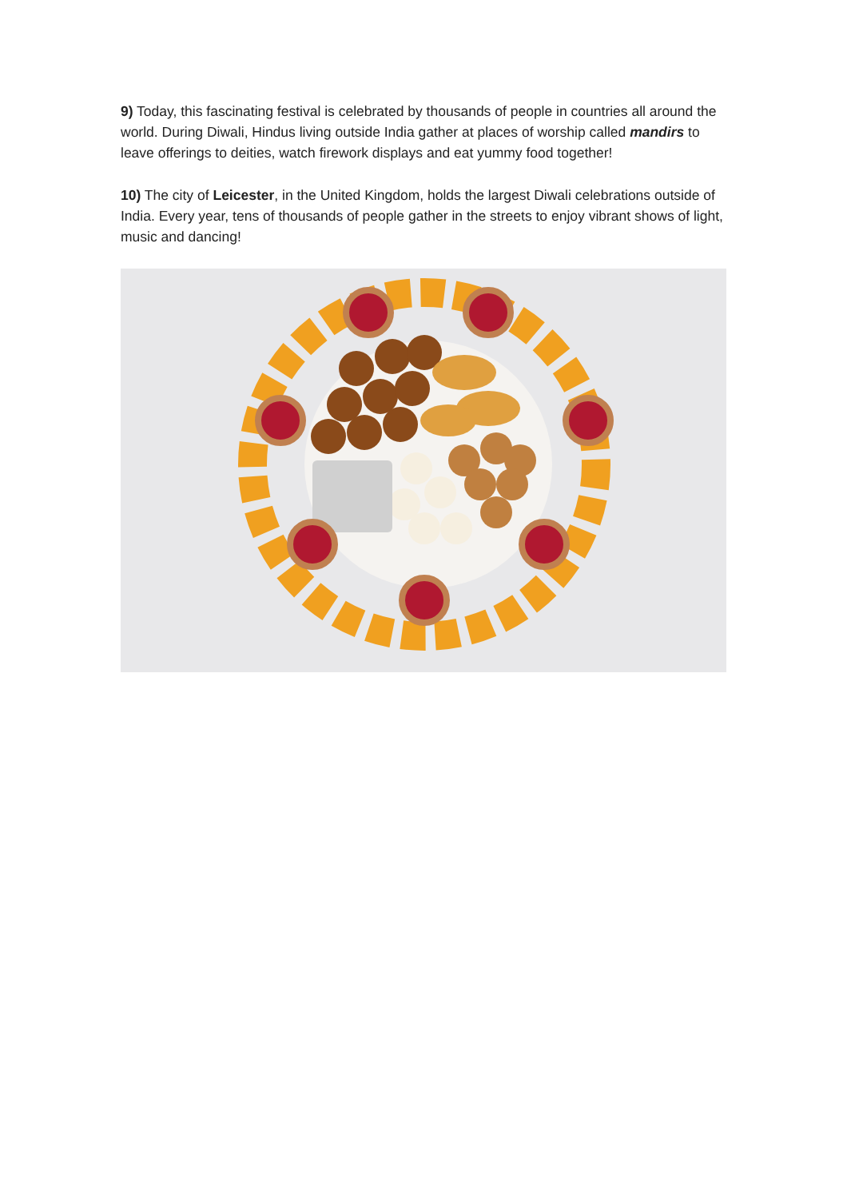9) Today, this fascinating festival is celebrated by thousands of people in countries all around the world. During Diwali, Hindus living outside India gather at places of worship called mandirs to leave offerings to deities, watch firework displays and eat yummy food together!
10) The city of Leicester, in the United Kingdom, holds the largest Diwali celebrations outside of India. Every year, tens of thousands of people gather in the streets to enjoy vibrant shows of light, music and dancing!